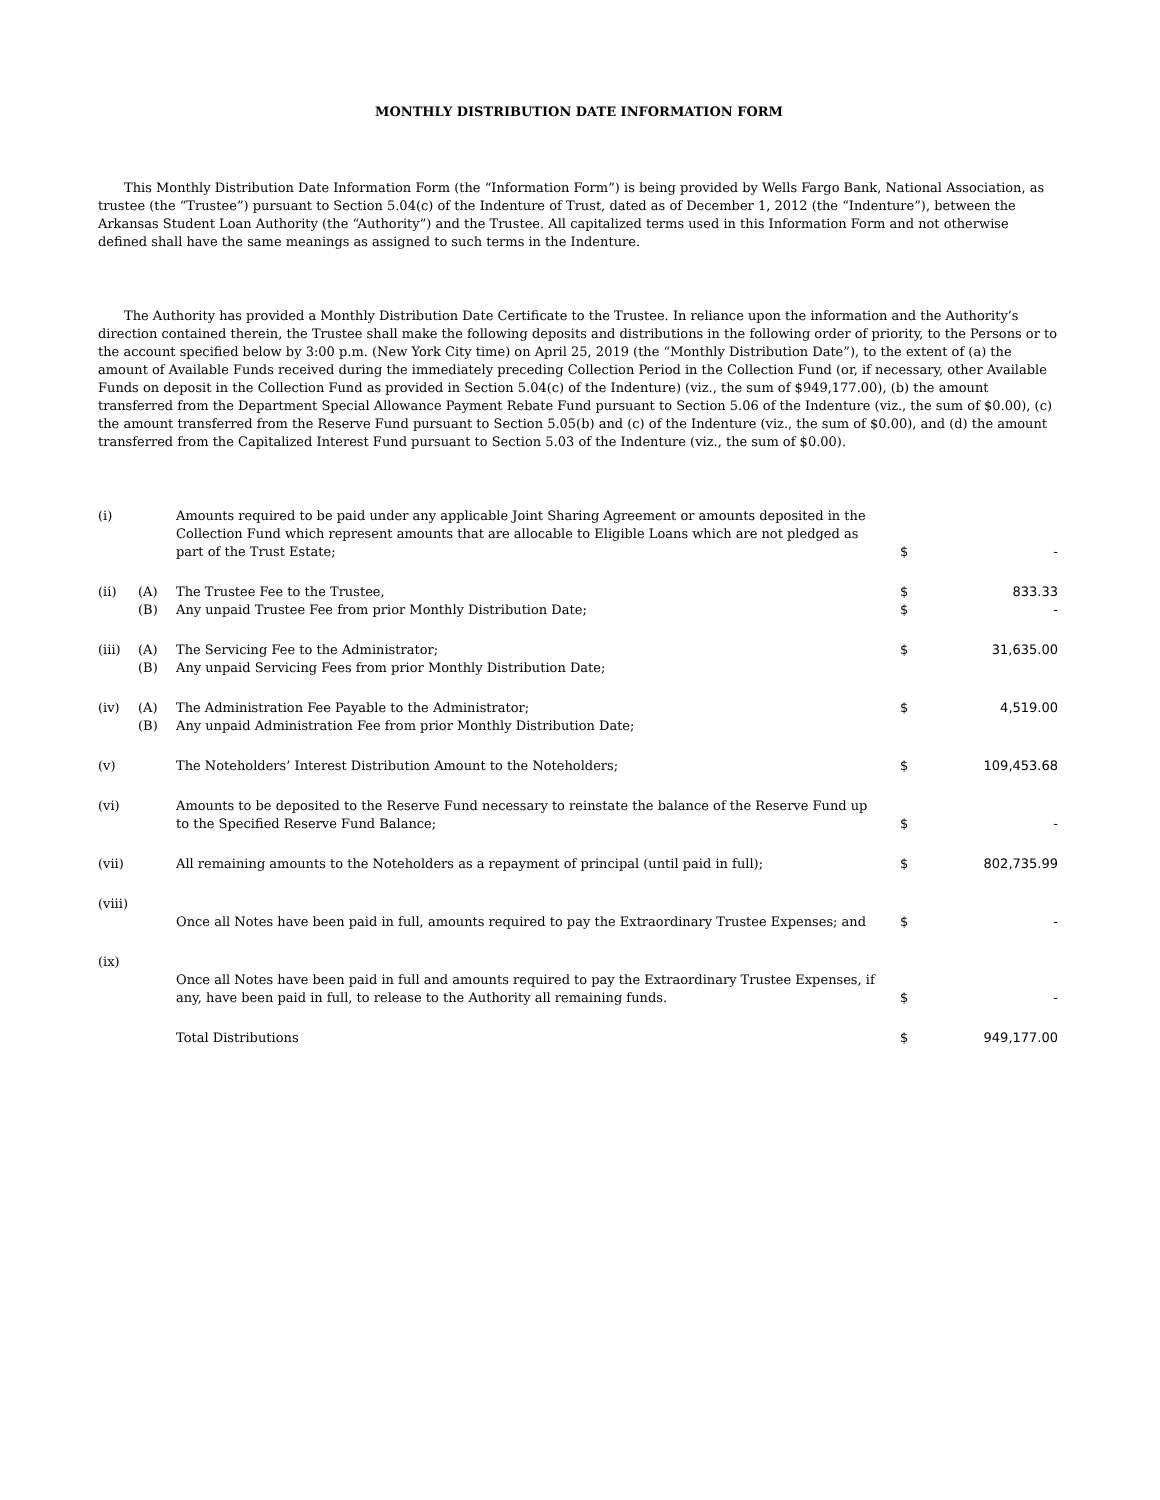MONTHLY DISTRIBUTION DATE INFORMATION FORM
This Monthly Distribution Date Information Form (the “Information Form”) is being provided by Wells Fargo Bank, National Association, as trustee (the “Trustee”) pursuant to Section 5.04(c) of the Indenture of Trust, dated as of December 1, 2012 (the “Indenture”), between the Arkansas Student Loan Authority (the “Authority”) and the Trustee. All capitalized terms used in this Information Form and not otherwise defined shall have the same meanings as assigned to such terms in the Indenture.
The Authority has provided a Monthly Distribution Date Certificate to the Trustee. In reliance upon the information and the Authority’s direction contained therein, the Trustee shall make the following deposits and distributions in the following order of priority, to the Persons or to the account specified below by 3:00 p.m. (New York City time) on April 25, 2019 (the “Monthly Distribution Date”), to the extent of (a) the amount of Available Funds received during the immediately preceding Collection Period in the Collection Fund (or, if necessary, other Available Funds on deposit in the Collection Fund as provided in Section 5.04(c) of the Indenture) (viz., the sum of $949,177.00), (b) the amount transferred from the Department Special Allowance Payment Rebate Fund pursuant to Section 5.06 of the Indenture (viz., the sum of $0.00), (c) the amount transferred from the Reserve Fund pursuant to Section 5.05(b) and (c) of the Indenture (viz., the sum of $0.00), and (d) the amount transferred from the Capitalized Interest Fund pursuant to Section 5.03 of the Indenture (viz., the sum of $0.00).
| (i) | | Amounts required to be paid under any applicable Joint Sharing Agreement or amounts deposited in the Collection Fund which represent amounts that are allocable to Eligible Loans which are not pledged as part of the Trust Estate; | $ | - |
| (ii) | (A) | The Trustee Fee to the Trustee, | $ | 833.33 |
| | (B) | Any unpaid Trustee Fee from prior Monthly Distribution Date; | $ | - |
| (iii) | (A) | The Servicing Fee to the Administrator; | $ | 31,635.00 |
| | (B) | Any unpaid Servicing Fees from prior Monthly Distribution Date; | | |
| (iv) | (A) | The Administration Fee Payable to the Administrator; | $ | 4,519.00 |
| | (B) | Any unpaid Administration Fee from prior Monthly Distribution Date; | | |
| (v) | | The Noteholders’ Interest Distribution Amount to the Noteholders; | $ | 109,453.68 |
| (vi) | | Amounts to be deposited to the Reserve Fund necessary to reinstate the balance of the Reserve Fund up to the Specified Reserve Fund Balance; | $ | - |
| (vii) | | All remaining amounts to the Noteholders as a repayment of principal (until paid in full); | $ | 802,735.99 |
| (viii) | | Once all Notes have been paid in full, amounts required to pay the Extraordinary Trustee Expenses; and | $ | - |
| (ix) | | Once all Notes have been paid in full and amounts required to pay the Extraordinary Trustee Expenses, if any, have been paid in full, to release to the Authority all remaining funds. | $ | - |
| | | Total Distributions | $ | 949,177.00 |